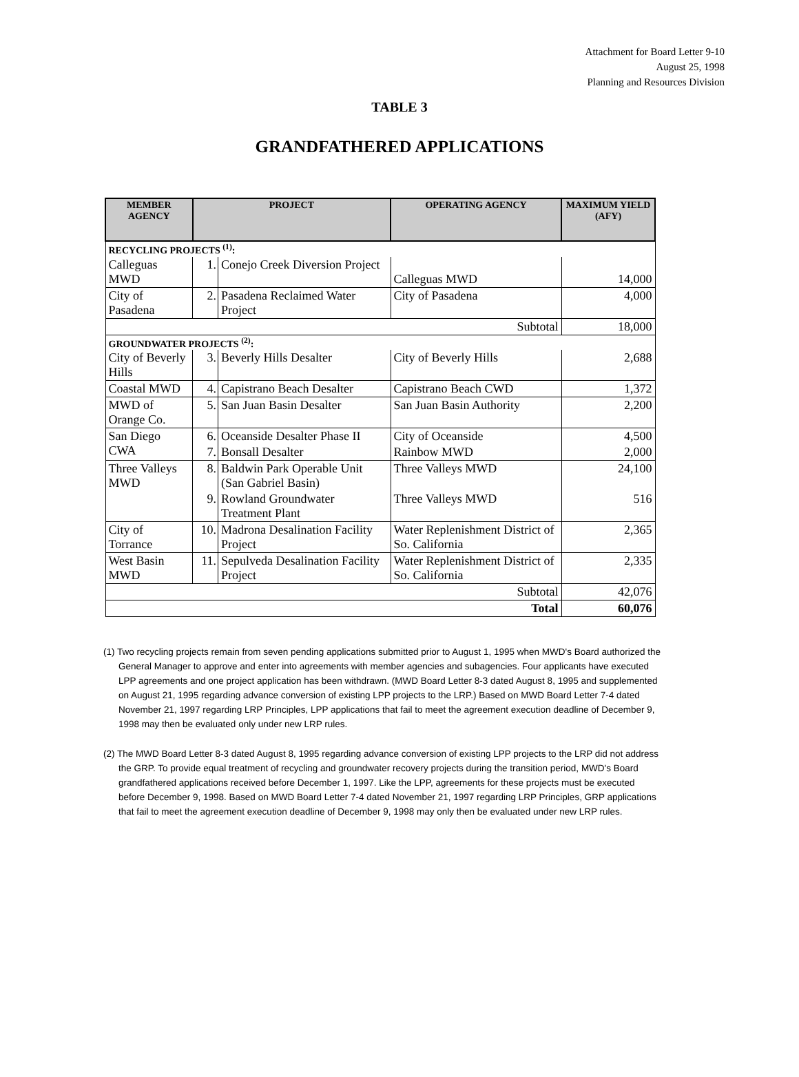Attachment for Board Letter 9-10
August 25, 1998
Planning and Resources Division
TABLE 3
GRANDFATHERED APPLICATIONS
| MEMBER AGENCY | PROJECT | | OPERATING AGENCY | MAXIMUM YIELD (AFY) |
| --- | --- | --- | --- | --- |
| RECYCLING PROJECTS <sup>(1)</sup>: | | | | |
| Calleguas MWD | 1. | Conejo Creek Diversion Project | Calleguas MWD | 14,000 |
| City of Pasadena | 2. | Pasadena Reclaimed Water Project | City of Pasadena | 4,000 |
| Subtotal | | | | 18,000 |
| GROUNDWATER PROJECTS <sup>(2)</sup>: | | | | |
| City of Beverly Hills | 3. | Beverly Hills Desalter | City of Beverly Hills | 2,688 |
| Coastal MWD | 4. | Capistrano Beach Desalter | Capistrano Beach CWD | 1,372 |
| MWD of Orange Co. | 5. | San Juan Basin Desalter | San Juan Basin Authority | 2,200 |
| San Diego CWA | 6. | Oceanside Desalter Phase II | City of Oceanside | 4,500 |
| | 7. | Bonsall Desalter | Rainbow MWD | 2,000 |
| Three Valleys MWD | 8. | Baldwin Park Operable Unit (San Gabriel Basin) | Three Valleys MWD | 24,100 |
| | 9. | Rowland Groundwater Treatment Plant | Three Valleys MWD | 516 |
| City of Torrance | 10. | Madrona Desalination Facility Project | Water Replenishment District of So. California | 2,365 |
| West Basin MWD | 11. | Sepulveda Desalination Facility Project | Water Replenishment District of So. California | 2,335 |
| Subtotal | | | | 42,076 |
| Total | | | | 60,076 |
(1) Two recycling projects remain from seven pending applications submitted prior to August 1, 1995 when MWD's Board authorized the General Manager to approve and enter into agreements with member agencies and subagencies. Four applicants have executed LPP agreements and one project application has been withdrawn. (MWD Board Letter 8-3 dated August 8, 1995 and supplemented on August 21, 1995 regarding advance conversion of existing LPP projects to the LRP.) Based on MWD Board Letter 7-4 dated November 21, 1997 regarding LRP Principles, LPP applications that fail to meet the agreement execution deadline of December 9, 1998 may then be evaluated only under new LRP rules.
(2) The MWD Board Letter 8-3 dated August 8, 1995 regarding advance conversion of existing LPP projects to the LRP did not address the GRP. To provide equal treatment of recycling and groundwater recovery projects during the transition period, MWD's Board grandfathered applications received before December 1, 1997. Like the LPP, agreements for these projects must be executed before December 9, 1998. Based on MWD Board Letter 7-4 dated November 21, 1997 regarding LRP Principles, GRP applications that fail to meet the agreement execution deadline of December 9, 1998 may only then be evaluated under new LRP rules.